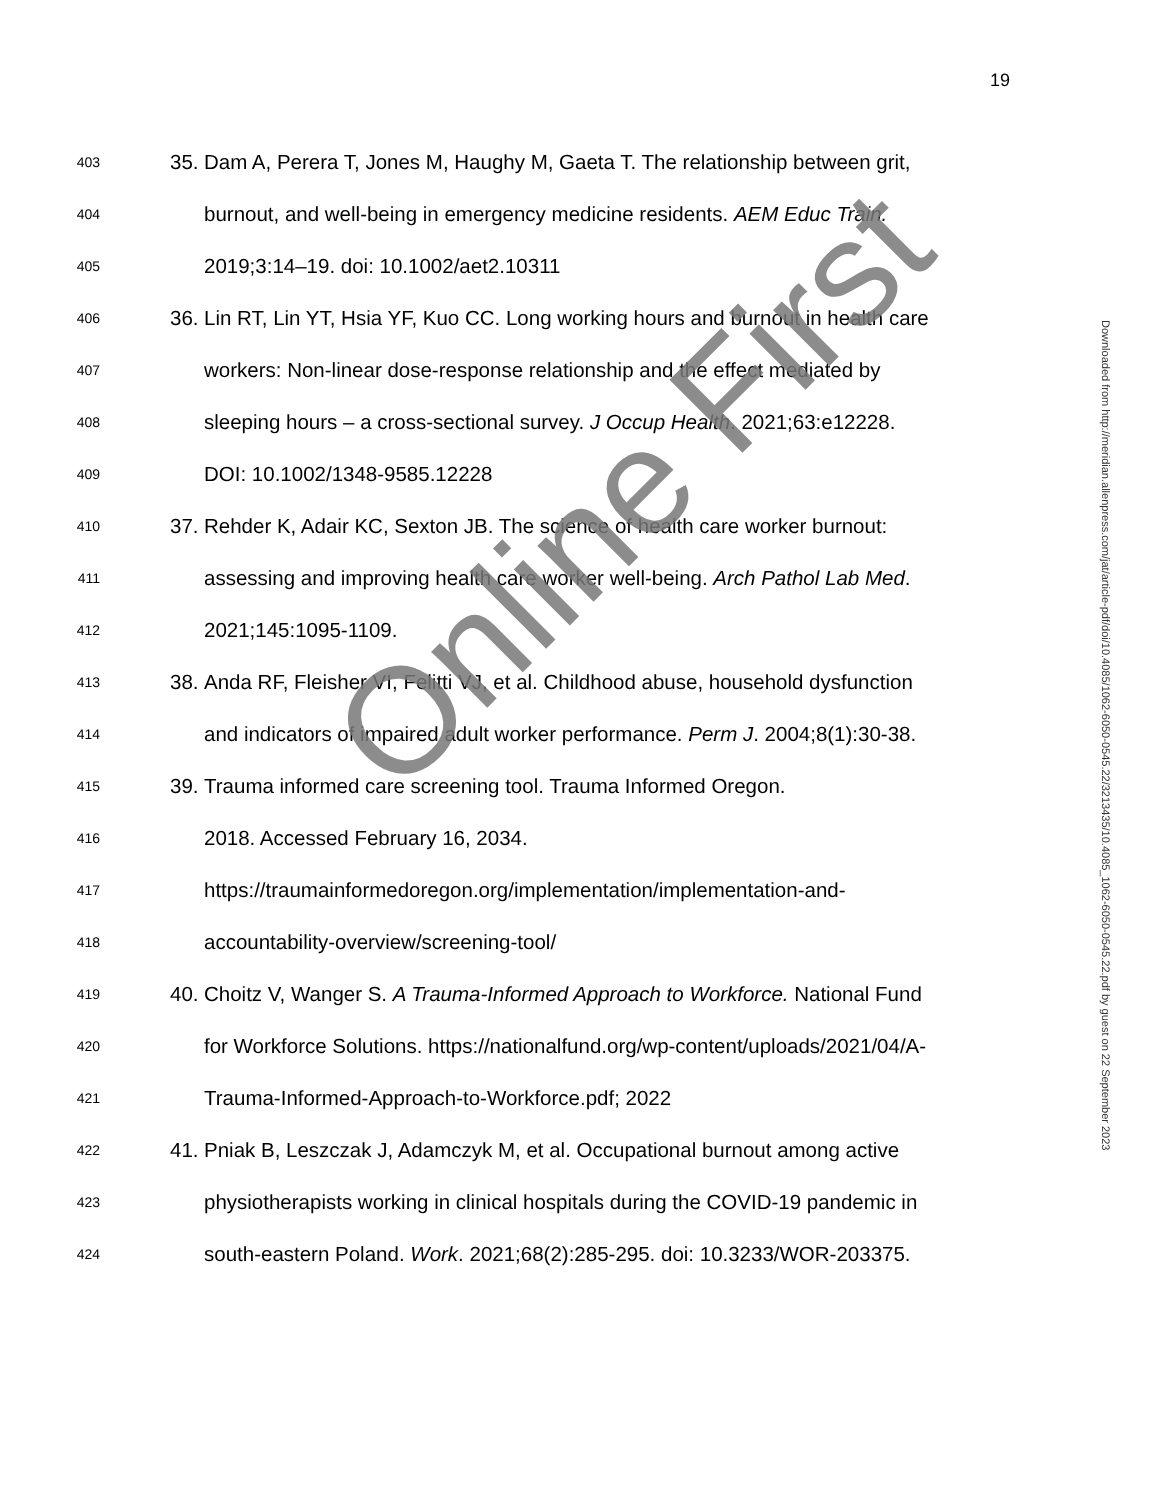19
403 35. Dam A, Perera T, Jones M, Haughy M, Gaeta T. The relationship between grit,
404 burnout, and well-being in emergency medicine residents. AEM Educ Train.
405 2019;3:14–19. doi: 10.1002/aet2.10311
406 36. Lin RT, Lin YT, Hsia YF, Kuo CC. Long working hours and burnout in health care
407 workers: Non-linear dose-response relationship and the effect mediated by
408 sleeping hours – a cross-sectional survey. J Occup Health. 2021;63:e12228.
409 DOI: 10.1002/1348-9585.12228
410 37. Rehder K, Adair KC, Sexton JB. The science of health care worker burnout:
411 assessing and improving health care worker well-being. Arch Pathol Lab Med.
412 2021;145:1095-1109.
413 38. Anda RF, Fleisher VI, Felitti VJ, et al. Childhood abuse, household dysfunction
414 and indicators of impaired adult worker performance. Perm J. 2004;8(1):30-38.
415 39. Trauma informed care screening tool. Trauma Informed Oregon.
416 2018. Accessed February 16, 2034.
417 https://traumainformedoregon.org/implementation/implementation-and-
418 accountability-overview/screening-tool/
419 40. Choitz V, Wanger S. A Trauma-Informed Approach to Workforce. National Fund
420 for Workforce Solutions. https://nationalfund.org/wp-content/uploads/2021/04/A-
421 Trauma-Informed-Approach-to-Workforce.pdf; 2022
422 41. Pniak B, Leszczak J, Adamczyk M, et al. Occupational burnout among active
423 physiotherapists working in clinical hospitals during the COVID-19 pandemic in
424 south-eastern Poland. Work. 2021;68(2):285-295. doi: 10.3233/WOR-203375.
Online First
Downloaded from http://meridian.allenpress.com/jat/article-pdf/doi/10.4085/1062-6050-0545.22/3213435/10.4085_1062-6050-0545.22.pdf by guest on 22 September 2023